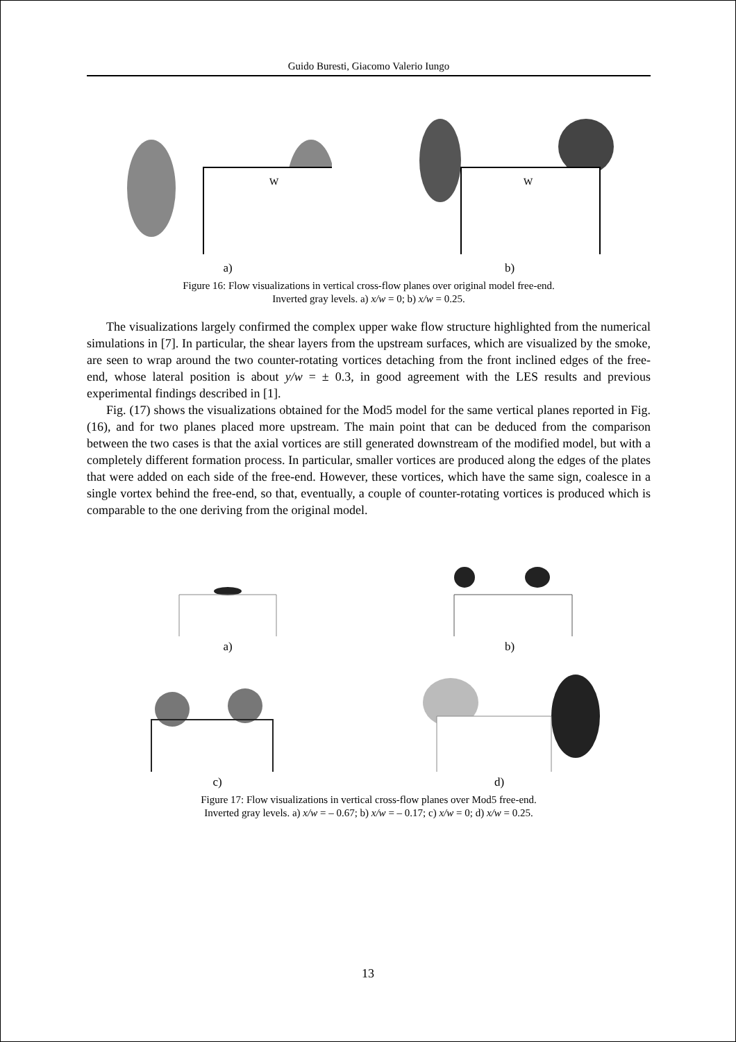Guido Buresti, Giacomo Valerio Iungo
W
a)
W
b)
Figure 16: Flow visualizations in vertical cross-flow planes over original model free-end.
Inverted gray levels. a) x/w = 0; b) x/w = 0.25.
The visualizations largely confirmed the complex upper wake flow structure highlighted from the numerical simulations in [7]. In particular, the shear layers from the upstream surfaces, which are visualized by the smoke, are seen to wrap around the two counter-rotating vortices detaching from the front inclined edges of the free-end, whose lateral position is about y/w = ± 0.3, in good agreement with the LES results and previous experimental findings described in [1].
Fig. (17) shows the visualizations obtained for the Mod5 model for the same vertical planes reported in Fig. (16), and for two planes placed more upstream. The main point that can be deduced from the comparison between the two cases is that the axial vortices are still generated downstream of the modified model, but with a completely different formation process. In particular, smaller vortices are produced along the edges of the plates that were added on each side of the free-end. However, these vortices, which have the same sign, coalesce in a single vortex behind the free-end, so that, eventually, a couple of counter-rotating vortices is produced which is comparable to the one deriving from the original model.
a) b)
c) d)
Figure 17: Flow visualizations in vertical cross-flow planes over Mod5 free-end.
Inverted gray levels. a) x/w = – 0.67; b) x/w = – 0.17; c) x/w = 0; d) x/w = 0.25.
13